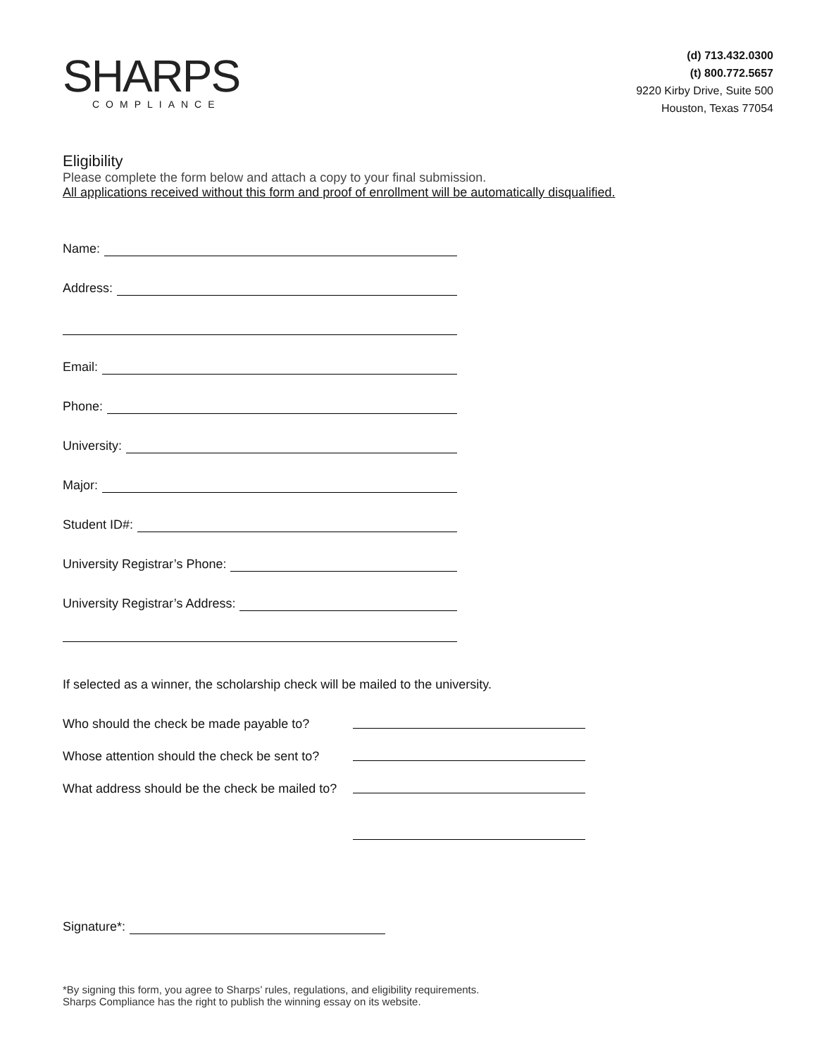SHARPS
COMPLIANCE
(d) 713.432.0300
(t) 800.772.5657
9220 Kirby Drive, Suite 500
Houston, Texas 77054
Eligibility
Please complete the form below and attach a copy to your final submission.
All applications received without this form and proof of enrollment will be automatically disqualified.
Name:
Address:
Email:
Phone:
University:
Major:
Student ID#:
University Registrar’s Phone:
University Registrar’s Address:
If selected as a winner, the scholarship check will be mailed to the university.
Who should the check be made payable to?
Whose attention should the check be sent to?
What address should be the check be mailed to?
Signature*:
*By signing this form, you agree to Sharps’ rules, regulations, and eligibility requirements.
Sharps Compliance has the right to publish the winning essay on its website.